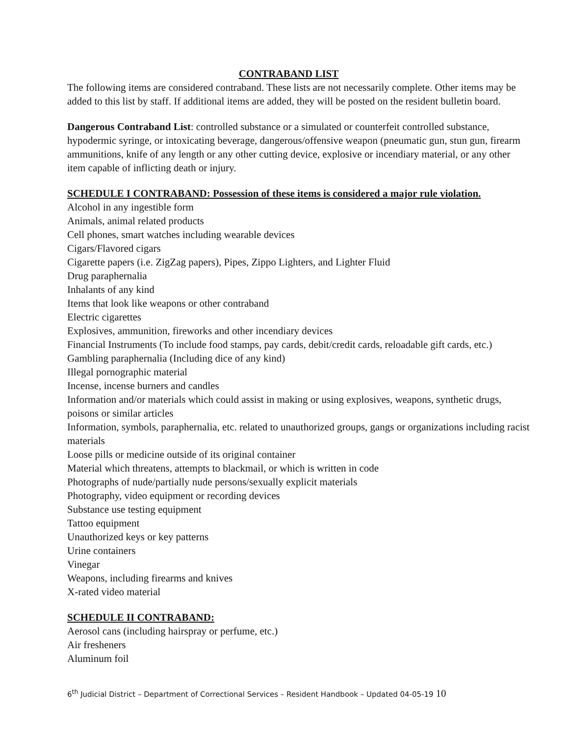CONTRABAND LIST
The following items are considered contraband. These lists are not necessarily complete. Other items may be
added to this list by staff. If additional items are added, they will be posted on the resident bulletin board.
Dangerous Contraband List: controlled substance or a simulated or counterfeit controlled substance,
hypodermic syringe, or intoxicating beverage, dangerous/offensive weapon (pneumatic gun, stun gun, firearm
ammunitions, knife of any length or any other cutting device, explosive or incendiary material, or any other
item capable of inflicting death or injury.
SCHEDULE I CONTRABAND: Possession of these items is considered a major rule violation.
Alcohol in any ingestible form
Animals, animal related products
Cell phones, smart watches including wearable devices
Cigars/Flavored cigars
Cigarette papers (i.e. ZigZag papers), Pipes, Zippo Lighters, and Lighter Fluid
Drug paraphernalia
Inhalants of any kind
Items that look like weapons or other contraband
Electric cigarettes
Explosives, ammunition, fireworks and other incendiary devices
Financial Instruments (To include food stamps, pay cards, debit/credit cards, reloadable gift cards, etc.)
Gambling paraphernalia (Including dice of any kind)
Illegal pornographic material
Incense, incense burners and candles
Information and/or materials which could assist in making or using explosives, weapons, synthetic drugs,
poisons or similar articles
Information, symbols, paraphernalia, etc. related to unauthorized groups, gangs or organizations including racist
materials
Loose pills or medicine outside of its original container
Material which threatens, attempts to blackmail, or which is written in code
Photographs of nude/partially nude persons/sexually explicit materials
Photography, video equipment or recording devices
Substance use testing equipment
Tattoo equipment
Unauthorized keys or key patterns
Urine containers
Vinegar
Weapons, including firearms and knives
X-rated video material
SCHEDULE II CONTRABAND:
Aerosol cans (including hairspray or perfume, etc.)
Air fresheners
Aluminum foil
6<sup>th</sup> Judicial District – Department of Correctional Services – Resident Handbook – Updated 04-05-19 10